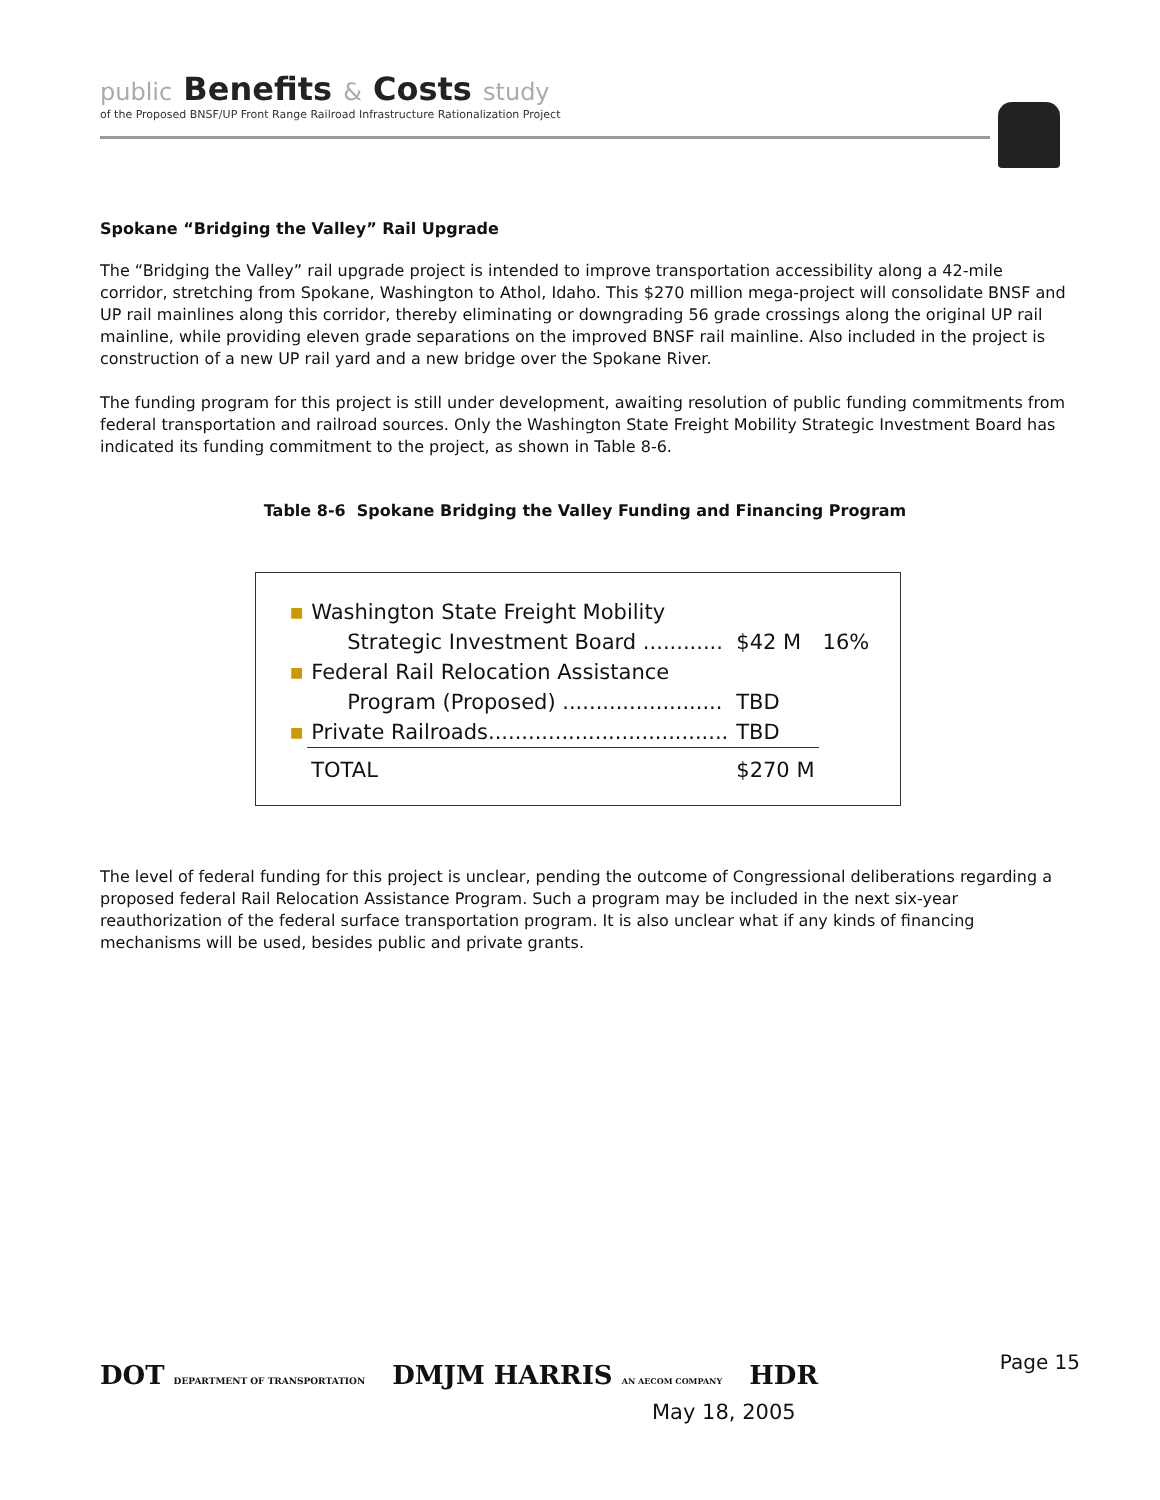public Benefits & Costs study
of the Proposed BNSF/UP Front Range Railroad Infrastructure Rationalization Project
Spokane “Bridging the Valley” Rail Upgrade
The “Bridging the Valley” rail upgrade project is intended to improve transportation accessibility along a 42-mile corridor, stretching from Spokane, Washington to Athol, Idaho. This $270 million mega-project will consolidate BNSF and UP rail mainlines along this corridor, thereby eliminating or downgrading 56 grade crossings along the original UP rail mainline, while providing eleven grade separations on the improved BNSF rail mainline. Also included in the project is construction of a new UP rail yard and a new bridge over the Spokane River.
The funding program for this project is still under development, awaiting resolution of public funding commitments from federal transportation and railroad sources. Only the Washington State Freight Mobility Strategic Investment Board has indicated its funding commitment to the project, as shown in Table 8-6.
Table 8-6 Spokane Bridging the Valley Funding and Financing Program
| ■ | Washington State Freight Mobility | | |
| | Strategic Investment Board ............ | $42 M | 16% |
| ■ | Federal Rail Relocation Assistance | | |
| | Program (Proposed) ........................ | TBD | |
| ■ | Private Railroads.................................... | TBD | |
| | TOTAL | $270 M | |
The level of federal funding for this project is unclear, pending the outcome of Congressional deliberations regarding a proposed federal Rail Relocation Assistance Program. Such a program may be included in the next six-year reauthorization of the federal surface transportation program. It is also unclear what if any kinds of financing mechanisms will be used, besides public and private grants.
DOT DEPARTMENT OF TRANSPORTATION DMJM HARRIS AN AECOM COMPANY HDR
Page 15
May 18, 2005